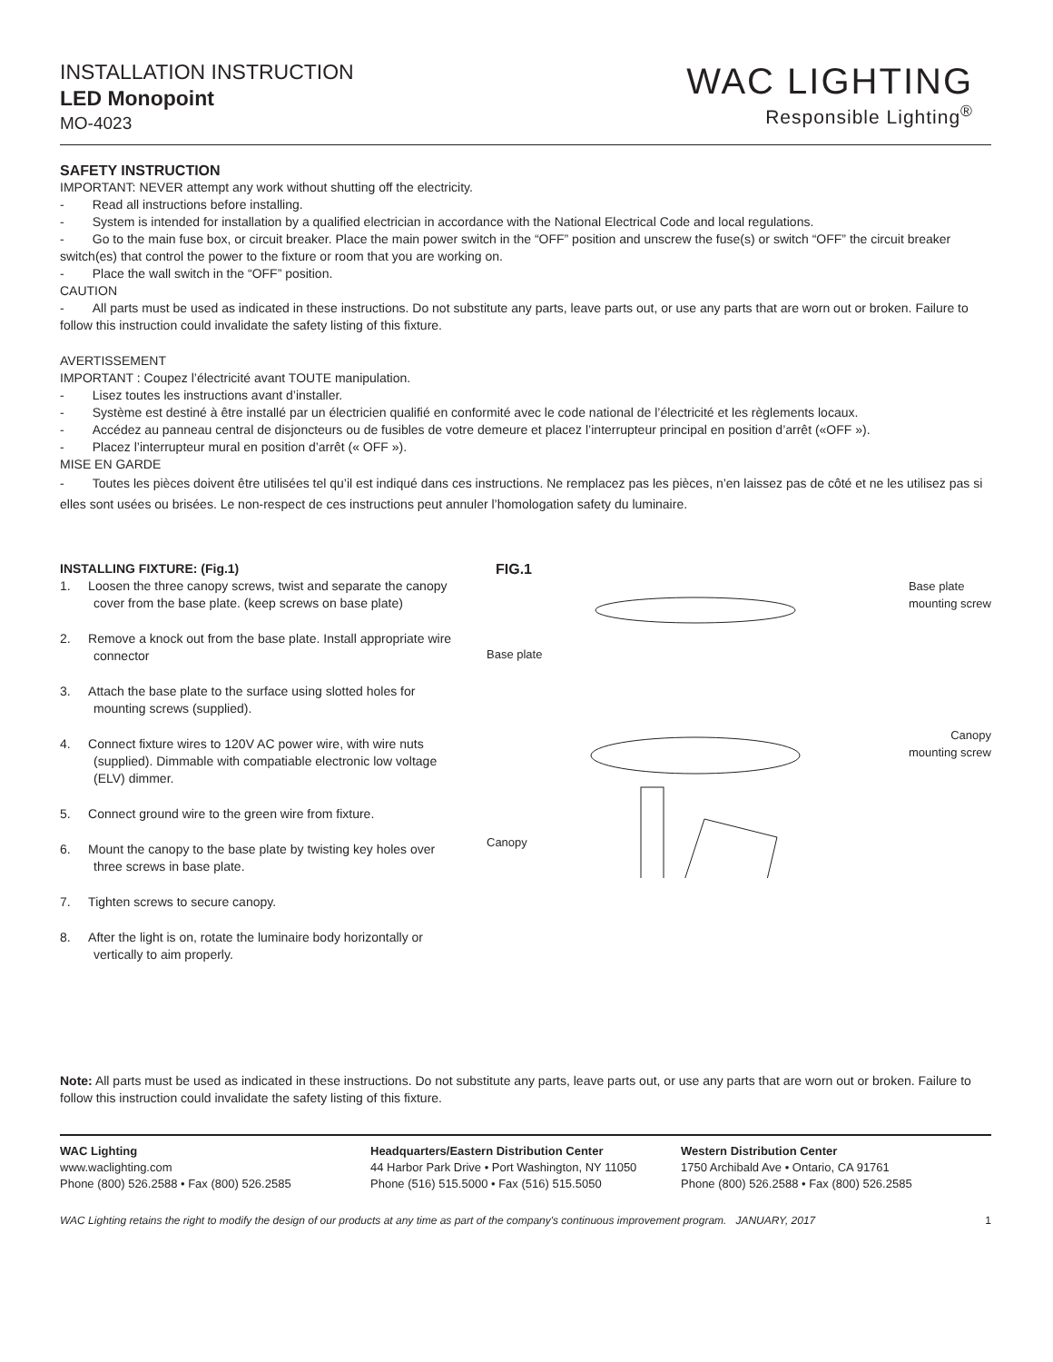INSTALLATION INSTRUCTION
LED Monopoint
MO-4023
WAC LIGHTING
Responsible Lighting<sup>®</sup>
SAFETY INSTRUCTION
IMPORTANT: NEVER attempt any work without shutting off the electricity.
- Read all instructions before installing.
- System is intended for installation by a qualified electrician in accordance with the National Electrical Code and local regulations.
- Go to the main fuse box, or circuit breaker. Place the main power switch in the “OFF” position and unscrew the fuse(s) or switch “OFF” the circuit breaker switch(es) that control the power to the fixture or room that you are working on.
- Place the wall switch in the “OFF” position.
CAUTION
- All parts must be used as indicated in these instructions. Do not substitute any parts, leave parts out, or use any parts that are worn out or broken. Failure to follow this instruction could invalidate the safety listing of this fixture.
AVERTISSEMENT
IMPORTANT : Coupez l’électricité avant TOUTE manipulation.
- Lisez toutes les instructions avant d’installer.
- Système est destiné à être installé par un électricien qualifié en conformité avec le code national de l’électricité et les règlements locaux.
- Accédez au panneau central de disjoncteurs ou de fusibles de votre demeure et placez l’interrupteur principal en position d’arrêt («OFF »).
- Placez l’interrupteur mural en position d’arrêt (« OFF »).
MISE EN GARDE
- Toutes les pièces doivent être utilisées tel qu’il est indiqué dans ces instructions. Ne remplacez pas les pièces, n’en laissez pas de côté et ne les utilisez pas si elles sont usées ou brisées. Le non-respect de ces instructions peut annuler l’homologation safety du luminaire.
INSTALLING FIXTURE: (Fig.1)
1. Loosen the three canopy screws, twist and separate the canopy cover from the base plate. (keep screws on base plate)
2. Remove a knock out from the base plate. Install appropriate wire connector
3. Attach the base plate to the surface using slotted holes for mounting screws (supplied).
4. Connect fixture wires to 120V AC power wire, with wire nuts (supplied). Dimmable with compatiable electronic low voltage (ELV) dimmer.
5. Connect ground wire to the green wire from fixture.
6. Mount the canopy to the base plate by twisting key holes over three screws in base plate.
7. Tighten screws to secure canopy.
8. After the light is on, rotate the luminaire body horizontally or vertically to aim properly.
FIG.1
Base plate Base plate
mounting screw
Canopy
mounting screw
Canopy
Note: All parts must be used as indicated in these instructions. Do not substitute any parts, leave parts out, or use any parts that are worn out or broken. Failure to follow this instruction could invalidate the safety listing of this fixture.
WAC Lighting
www.waclighting.com
Phone (800) 526.2588 • Fax (800) 526.2585
Headquarters/Eastern Distribution Center
44 Harbor Park Drive • Port Washington, NY 11050
Phone (516) 515.5000 • Fax (516) 515.5050
Western Distribution Center
1750 Archibald Ave • Ontario, CA 91761
Phone (800) 526.2588 • Fax (800) 526.2585
WAC Lighting retains the right to modify the design of our products at any time as part of the company's continuous improvement program. JANUARY, 2017 1